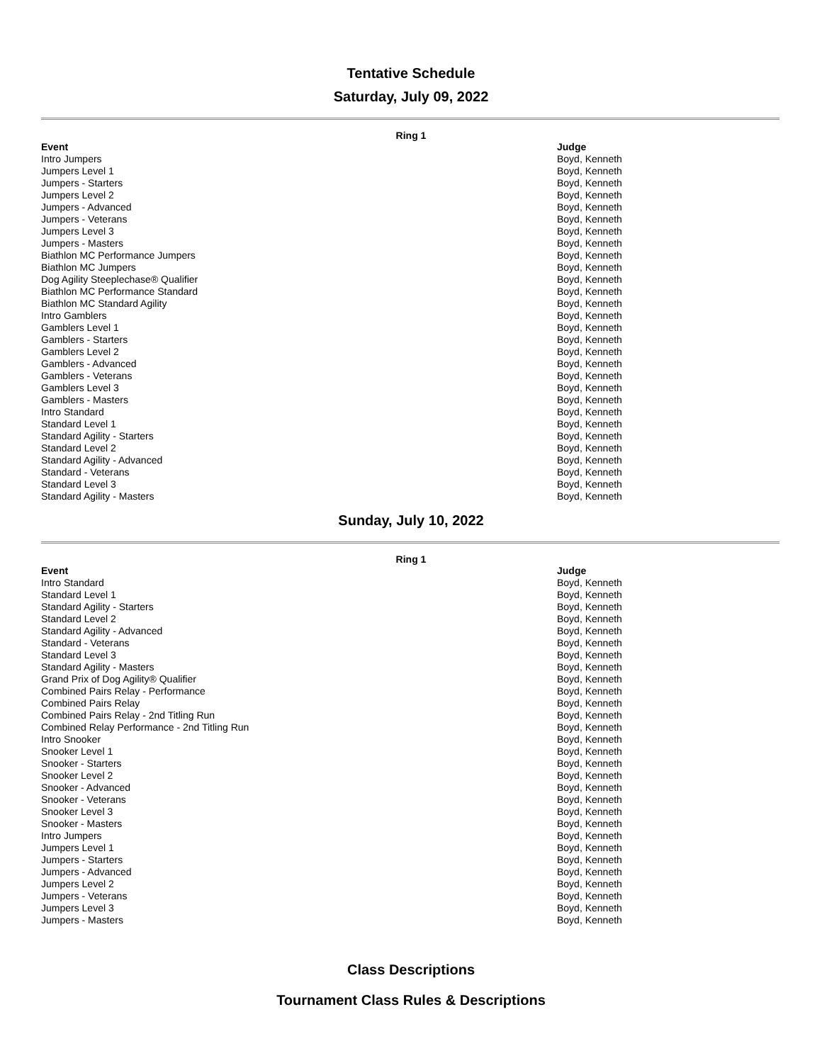Tentative Schedule
Saturday, July 09, 2022
Ring 1
| Event | Judge |
| --- | --- |
| Intro Jumpers | Boyd, Kenneth |
| Jumpers Level 1 | Boyd, Kenneth |
| Jumpers - Starters | Boyd, Kenneth |
| Jumpers Level 2 | Boyd, Kenneth |
| Jumpers - Advanced | Boyd, Kenneth |
| Jumpers - Veterans | Boyd, Kenneth |
| Jumpers Level 3 | Boyd, Kenneth |
| Jumpers - Masters | Boyd, Kenneth |
| Biathlon MC Performance Jumpers | Boyd, Kenneth |
| Biathlon MC Jumpers | Boyd, Kenneth |
| Dog Agility Steeplechase® Qualifier | Boyd, Kenneth |
| Biathlon MC Performance Standard | Boyd, Kenneth |
| Biathlon MC Standard Agility | Boyd, Kenneth |
| Intro Gamblers | Boyd, Kenneth |
| Gamblers Level 1 | Boyd, Kenneth |
| Gamblers - Starters | Boyd, Kenneth |
| Gamblers Level 2 | Boyd, Kenneth |
| Gamblers - Advanced | Boyd, Kenneth |
| Gamblers - Veterans | Boyd, Kenneth |
| Gamblers Level 3 | Boyd, Kenneth |
| Gamblers - Masters | Boyd, Kenneth |
| Intro Standard | Boyd, Kenneth |
| Standard Level 1 | Boyd, Kenneth |
| Standard Agility - Starters | Boyd, Kenneth |
| Standard Level 2 | Boyd, Kenneth |
| Standard Agility - Advanced | Boyd, Kenneth |
| Standard - Veterans | Boyd, Kenneth |
| Standard Level 3 | Boyd, Kenneth |
| Standard Agility - Masters | Boyd, Kenneth |
Sunday, July 10, 2022
Ring 1
| Event | Judge |
| --- | --- |
| Intro Standard | Boyd, Kenneth |
| Standard Level 1 | Boyd, Kenneth |
| Standard Agility - Starters | Boyd, Kenneth |
| Standard Level 2 | Boyd, Kenneth |
| Standard Agility - Advanced | Boyd, Kenneth |
| Standard - Veterans | Boyd, Kenneth |
| Standard Level 3 | Boyd, Kenneth |
| Standard Agility - Masters | Boyd, Kenneth |
| Grand Prix of Dog Agility® Qualifier | Boyd, Kenneth |
| Combined Pairs Relay - Performance | Boyd, Kenneth |
| Combined Pairs Relay | Boyd, Kenneth |
| Combined Pairs Relay - 2nd Titling Run | Boyd, Kenneth |
| Combined Relay Performance - 2nd Titling Run | Boyd, Kenneth |
| Intro Snooker | Boyd, Kenneth |
| Snooker Level 1 | Boyd, Kenneth |
| Snooker - Starters | Boyd, Kenneth |
| Snooker Level 2 | Boyd, Kenneth |
| Snooker - Advanced | Boyd, Kenneth |
| Snooker - Veterans | Boyd, Kenneth |
| Snooker Level 3 | Boyd, Kenneth |
| Snooker - Masters | Boyd, Kenneth |
| Intro Jumpers | Boyd, Kenneth |
| Jumpers Level 1 | Boyd, Kenneth |
| Jumpers - Starters | Boyd, Kenneth |
| Jumpers - Advanced | Boyd, Kenneth |
| Jumpers Level 2 | Boyd, Kenneth |
| Jumpers - Veterans | Boyd, Kenneth |
| Jumpers Level 3 | Boyd, Kenneth |
| Jumpers - Masters | Boyd, Kenneth |
Class Descriptions
Tournament Class Rules & Descriptions